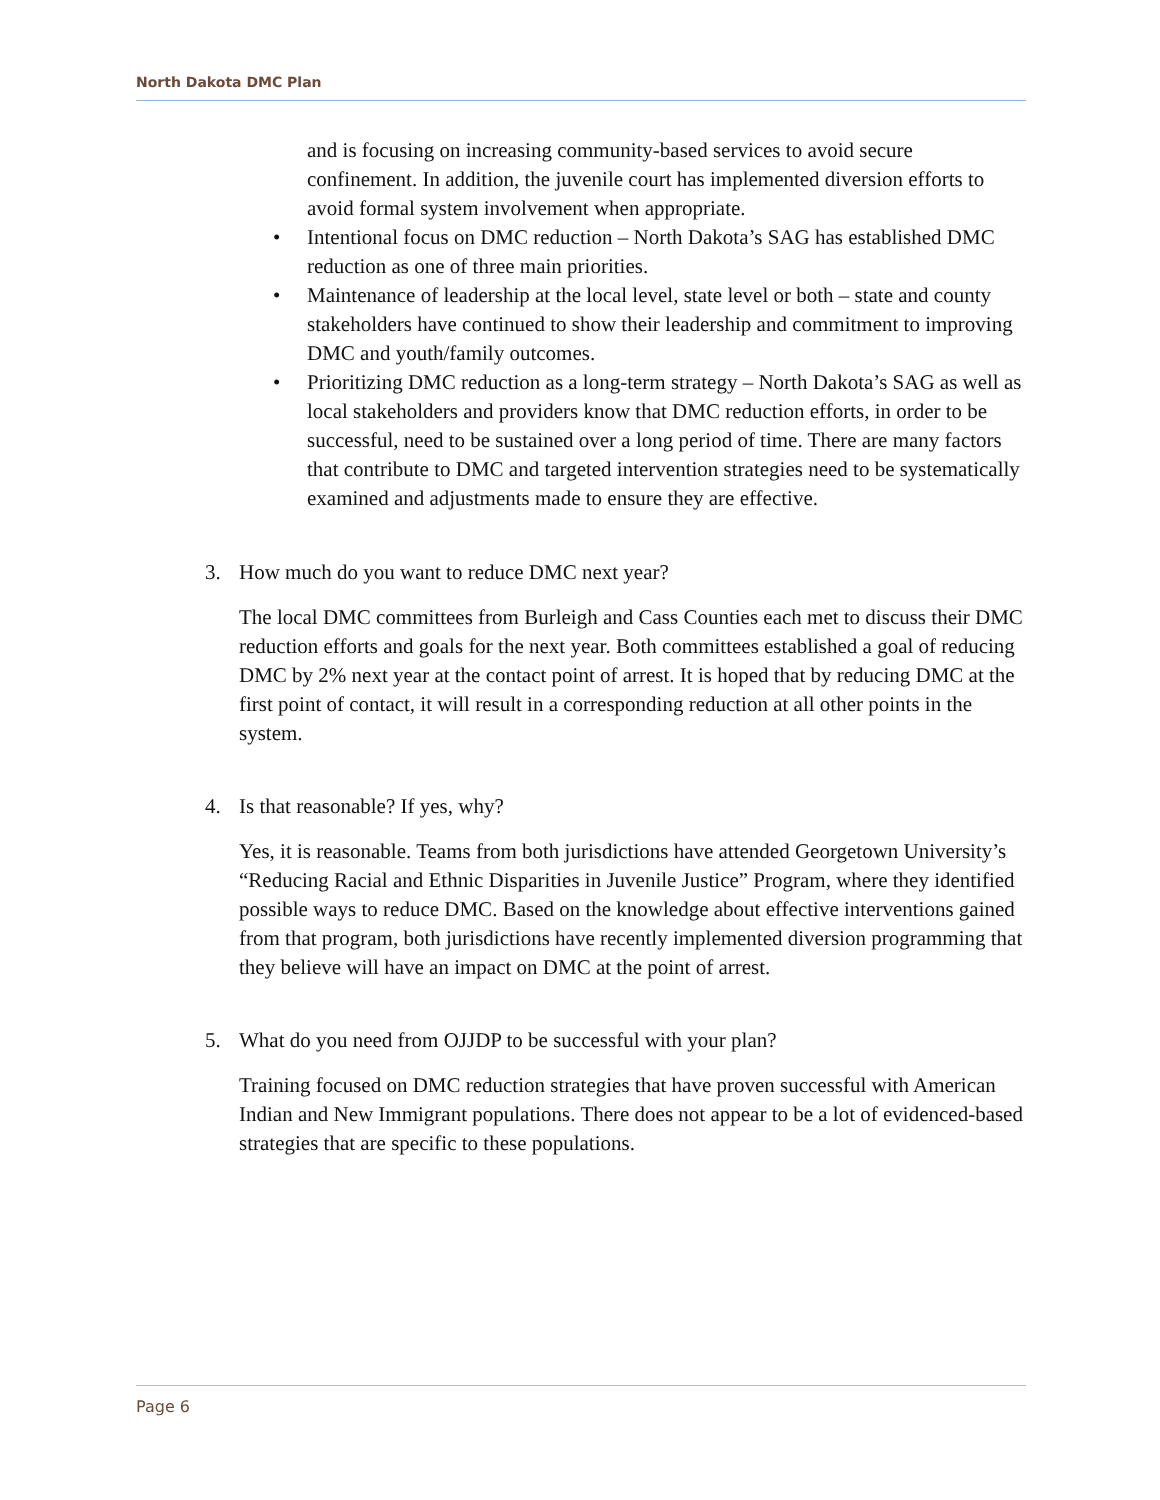North Dakota DMC Plan
and is focusing on increasing community-based services to avoid secure confinement. In addition, the juvenile court has implemented diversion efforts to avoid formal system involvement when appropriate.
• Intentional focus on DMC reduction – North Dakota’s SAG has established DMC reduction as one of three main priorities.
• Maintenance of leadership at the local level, state level or both – state and county stakeholders have continued to show their leadership and commitment to improving DMC and youth/family outcomes.
• Prioritizing DMC reduction as a long-term strategy – North Dakota’s SAG as well as local stakeholders and providers know that DMC reduction efforts, in order to be successful, need to be sustained over a long period of time. There are many factors that contribute to DMC and targeted intervention strategies need to be systematically examined and adjustments made to ensure they are effective.
3. How much do you want to reduce DMC next year?
The local DMC committees from Burleigh and Cass Counties each met to discuss their DMC reduction efforts and goals for the next year. Both committees established a goal of reducing DMC by 2% next year at the contact point of arrest. It is hoped that by reducing DMC at the first point of contact, it will result in a corresponding reduction at all other points in the system.
4. Is that reasonable? If yes, why?
Yes, it is reasonable. Teams from both jurisdictions have attended Georgetown University’s “Reducing Racial and Ethnic Disparities in Juvenile Justice” Program, where they identified possible ways to reduce DMC. Based on the knowledge about effective interventions gained from that program, both jurisdictions have recently implemented diversion programming that they believe will have an impact on DMC at the point of arrest.
5. What do you need from OJJDP to be successful with your plan?
Training focused on DMC reduction strategies that have proven successful with American Indian and New Immigrant populations. There does not appear to be a lot of evidenced-based strategies that are specific to these populations.
Page 6